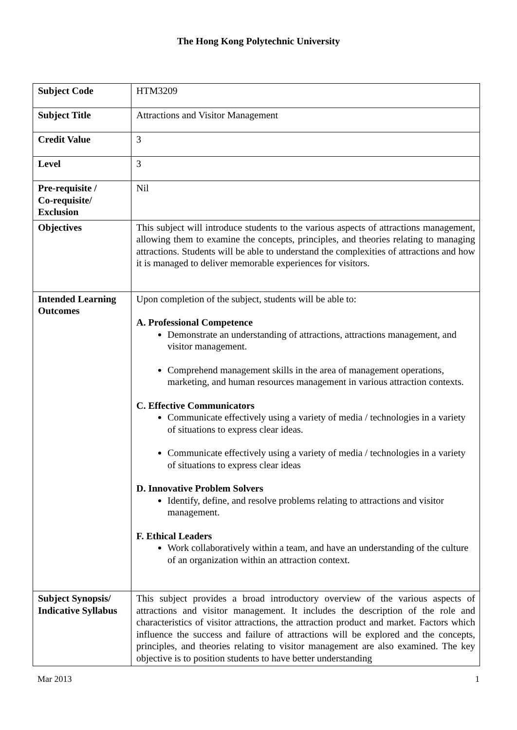The Hong Kong Polytechnic University
| Subject Code | HTM3209 |
| Subject Title | Attractions and Visitor Management |
| Credit Value | 3 |
| Level | 3 |
| Pre-requisite / Co-requisite/ Exclusion | Nil |
| Objectives | This subject will introduce students to the various aspects of attractions management, allowing them to examine the concepts, principles, and theories relating to managing attractions. Students will be able to understand the complexities of attractions and how it is managed to deliver memorable experiences for visitors. |
| Intended Learning Outcomes | Upon completion of the subject, students will be able to: A. Professional Competence Demonstrate an understanding of attractions, attractions management, and visitor management. Comprehend management skills in the area of management operations, marketing, and human resources management in various attraction contexts. C. Effective Communicators Communicate effectively using a variety of media / technologies in a variety of situations to express clear ideas. Communicate effectively using a variety of media / technologies in a variety of situations to express clear ideas D. Innovative Problem Solvers Identify, define, and resolve problems relating to attractions and visitor management. F. Ethical Leaders Work collaboratively within a team, and have an understanding of the culture of an organization within an attraction context. |
| Subject Synopsis/ Indicative Syllabus | This subject provides a broad introductory overview of the various aspects of attractions and visitor management. It includes the description of the role and characteristics of visitor attractions, the attraction product and market. Factors which influence the success and failure of attractions will be explored and the concepts, principles, and theories relating to visitor management are also examined. The key objective is to position students to have better understanding |
Mar 2013 1